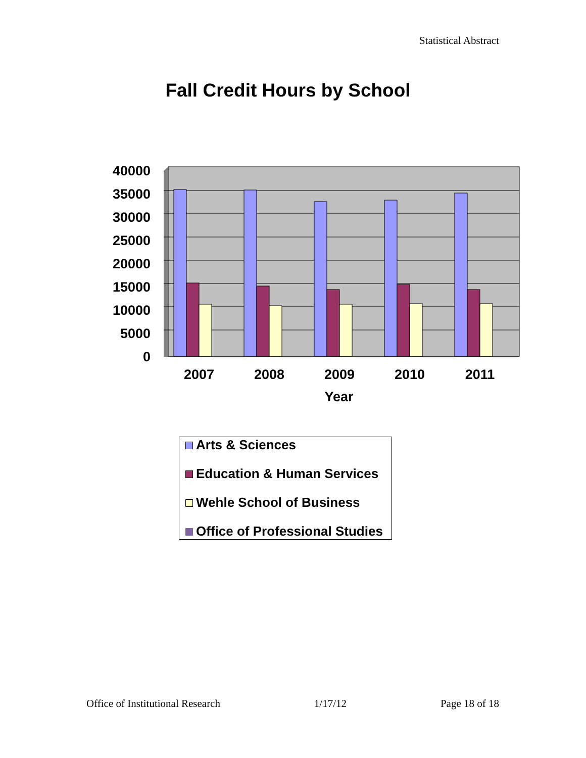Statistical Abstract
Fall Credit Hours by School
40000
35000
30000
25000
20000
15000
10000
5000
0
2007
2008
2009
2010
2011
Year
Arts & Sciences
Education & Human Services
Wehle School of Business
Office of Professional Studies
Office of Institutional Research 1/17/12 Page 18 of 18